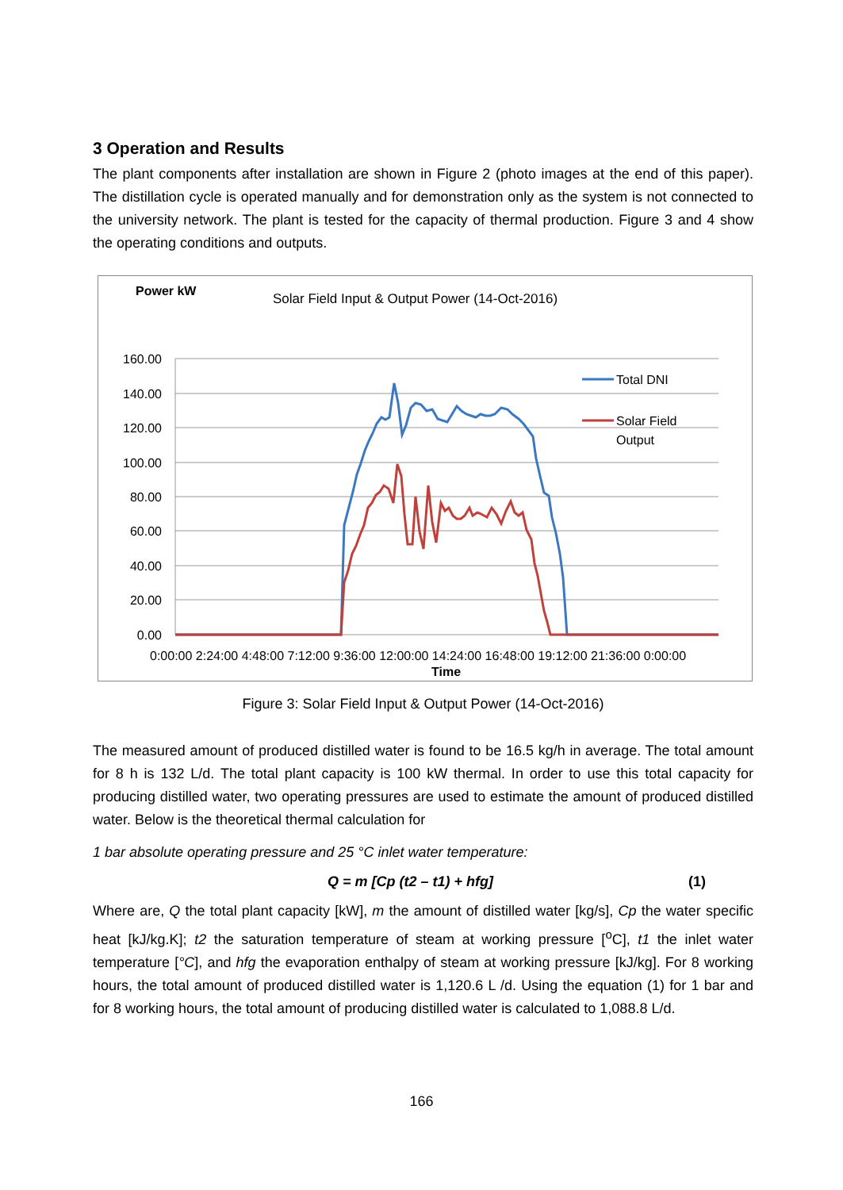3 Operation and Results
The plant components after installation are shown in Figure 2 (photo images at the end of this paper). The distillation cycle is operated manually and for demonstration only as the system is not connected to the university network. The plant is tested for the capacity of thermal production. Figure 3 and 4 show the operating conditions and outputs.
Power kW
Solar Field Input & Output Power (14-Oct-2016)
160.00
140.00
120.00
100.00
80.00
60.00
40.00
20.00
0.00
0:00:00 2:24:00 4:48:00 7:12:00 9:36:00 12:00:00 14:24:00 16:48:00 19:12:00 21:36:00 0:00:00
Time
Total DNI
Solar Field
Output
Figure 3: Solar Field Input & Output Power (14-Oct-2016)
The measured amount of produced distilled water is found to be 16.5 kg/h in average. The total amount for 8 h is 132 L/d. The total plant capacity is 100 kW thermal. In order to use this total capacity for producing distilled water, two operating pressures are used to estimate the amount of produced distilled water. Below is the theoretical thermal calculation for
1 bar absolute operating pressure and 25 °C inlet water temperature:
Q = m [Cp (t2 – t1) + hfg] (1)
Where are, Q the total plant capacity [kW], m the amount of distilled water [kg/s], Cp the water specific heat [kJ/kg.K]; t2 the saturation temperature of steam at working pressure [<sup>o</sup>C], t1 the inlet water temperature [°C], and hfg the evaporation enthalpy of steam at working pressure [kJ/kg]. For 8 working hours, the total amount of produced distilled water is 1,120.6 L /d. Using the equation (1) for 1 bar and for 8 working hours, the total amount of producing distilled water is calculated to 1,088.8 L/d.
166